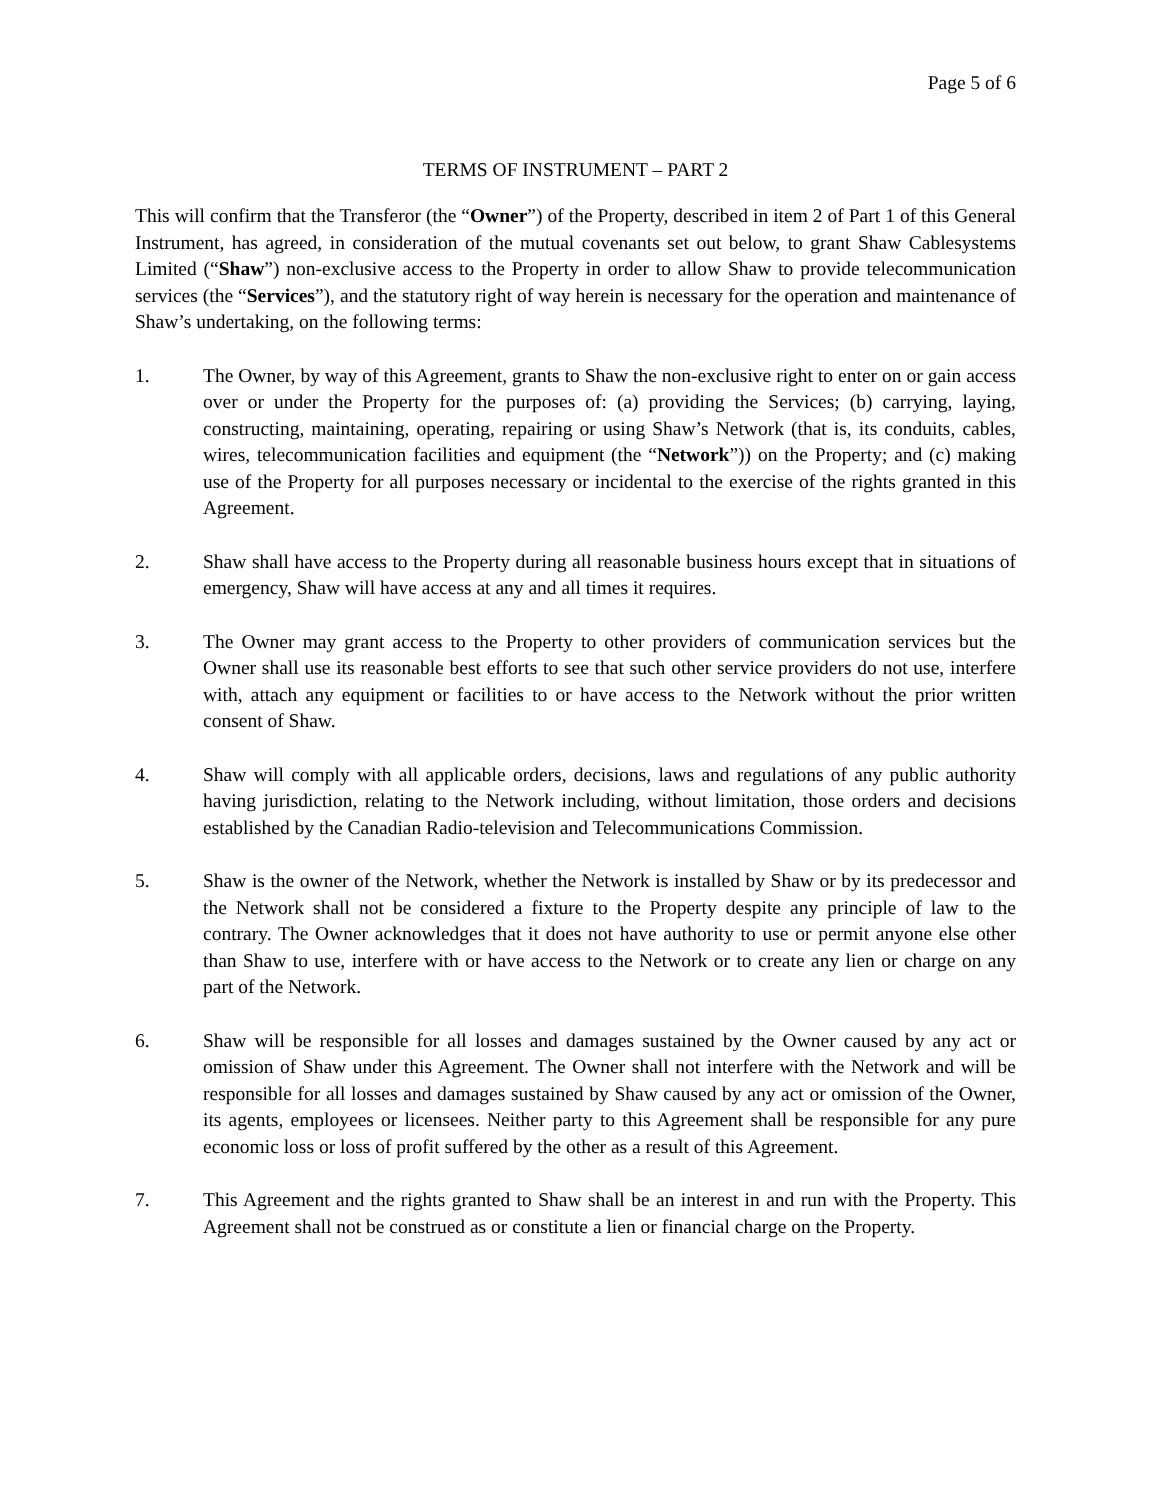Page 5 of 6
TERMS OF INSTRUMENT – PART 2
This will confirm that the Transferor (the “Owner”) of the Property, described in item 2 of Part 1 of this General Instrument, has agreed, in consideration of the mutual covenants set out below, to grant Shaw Cablesystems Limited (“Shaw”) non-exclusive access to the Property in order to allow Shaw to provide telecommunication services (the “Services”), and the statutory right of way herein is necessary for the operation and maintenance of Shaw’s undertaking, on the following terms:
1. The Owner, by way of this Agreement, grants to Shaw the non-exclusive right to enter on or gain access over or under the Property for the purposes of: (a) providing the Services; (b) carrying, laying, constructing, maintaining, operating, repairing or using Shaw’s Network (that is, its conduits, cables, wires, telecommunication facilities and equipment (the “Network”)) on the Property; and (c) making use of the Property for all purposes necessary or incidental to the exercise of the rights granted in this Agreement.
2. Shaw shall have access to the Property during all reasonable business hours except that in situations of emergency, Shaw will have access at any and all times it requires.
3. The Owner may grant access to the Property to other providers of communication services but the Owner shall use its reasonable best efforts to see that such other service providers do not use, interfere with, attach any equipment or facilities to or have access to the Network without the prior written consent of Shaw.
4. Shaw will comply with all applicable orders, decisions, laws and regulations of any public authority having jurisdiction, relating to the Network including, without limitation, those orders and decisions established by the Canadian Radio-television and Telecommunications Commission.
5. Shaw is the owner of the Network, whether the Network is installed by Shaw or by its predecessor and the Network shall not be considered a fixture to the Property despite any principle of law to the contrary. The Owner acknowledges that it does not have authority to use or permit anyone else other than Shaw to use, interfere with or have access to the Network or to create any lien or charge on any part of the Network.
6. Shaw will be responsible for all losses and damages sustained by the Owner caused by any act or omission of Shaw under this Agreement. The Owner shall not interfere with the Network and will be responsible for all losses and damages sustained by Shaw caused by any act or omission of the Owner, its agents, employees or licensees. Neither party to this Agreement shall be responsible for any pure economic loss or loss of profit suffered by the other as a result of this Agreement.
7. This Agreement and the rights granted to Shaw shall be an interest in and run with the Property. This Agreement shall not be construed as or constitute a lien or financial charge on the Property.